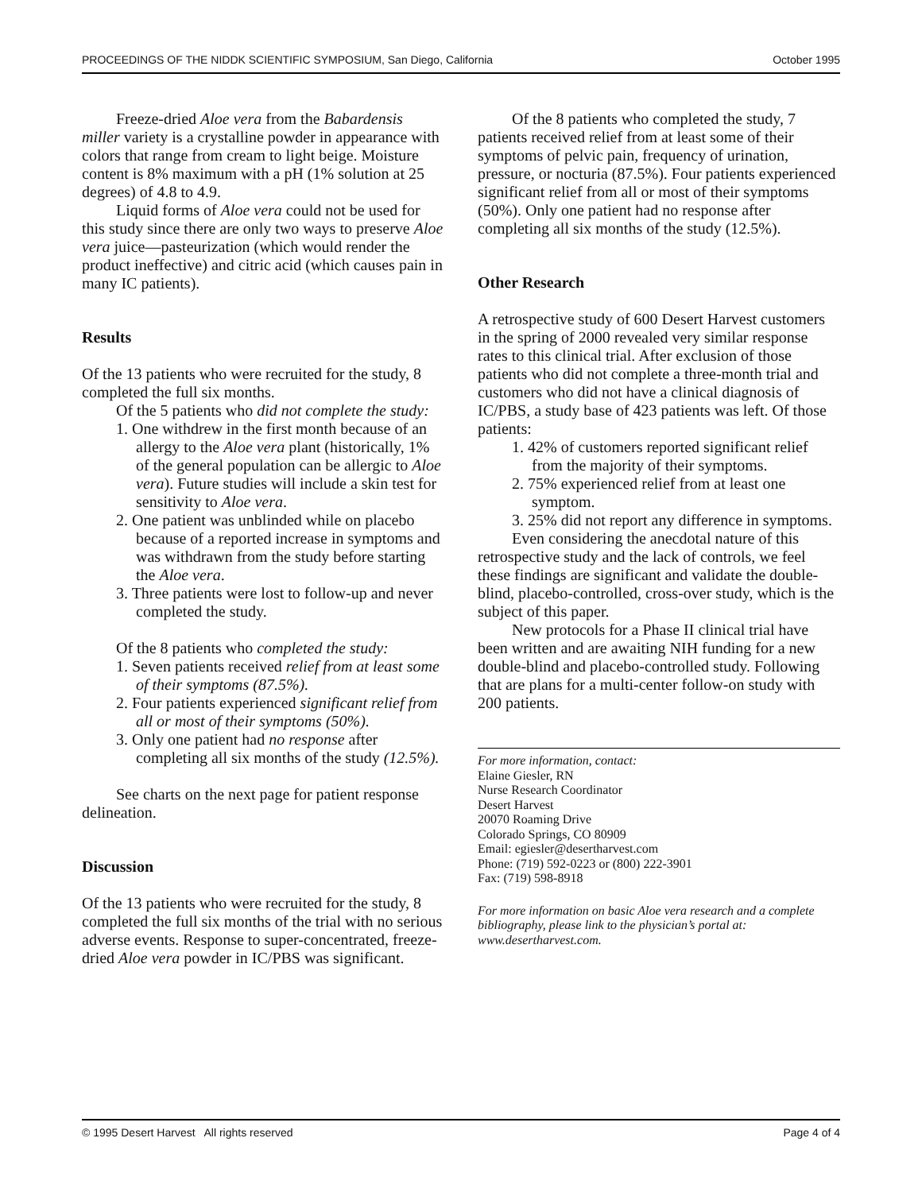PROCEEDINGS OF THE NIDDK SCIENTIFIC SYMPOSIUM, San Diego, California October 1995
Freeze-dried Aloe vera from the Babardensis miller variety is a crystalline powder in appearance with colors that range from cream to light beige. Moisture content is 8% maximum with a pH (1% solution at 25 degrees) of 4.8 to 4.9.
Liquid forms of Aloe vera could not be used for this study since there are only two ways to preserve Aloe vera juice—pasteurization (which would render the product ineffective) and citric acid (which causes pain in many IC patients).
Results
Of the 13 patients who were recruited for the study, 8 completed the full six months.
Of the 5 patients who did not complete the study:
1. One withdrew in the first month because of an allergy to the Aloe vera plant (historically, 1% of the general population can be allergic to Aloe vera). Future studies will include a skin test for sensitivity to Aloe vera.
2. One patient was unblinded while on placebo because of a reported increase in symptoms and was withdrawn from the study before starting the Aloe vera.
3. Three patients were lost to follow-up and never completed the study.
Of the 8 patients who completed the study:
1. Seven patients received relief from at least some of their symptoms (87.5%).
2. Four patients experienced significant relief from all or most of their symptoms (50%).
3. Only one patient had no response after completing all six months of the study (12.5%).
See charts on the next page for patient response delineation.
Discussion
Of the 13 patients who were recruited for the study, 8 completed the full six months of the trial with no serious adverse events. Response to super-concentrated, freeze-dried Aloe vera powder in IC/PBS was significant.
Of the 8 patients who completed the study, 7 patients received relief from at least some of their symptoms of pelvic pain, frequency of urination, pressure, or nocturia (87.5%). Four patients experienced significant relief from all or most of their symptoms (50%). Only one patient had no response after completing all six months of the study (12.5%).
Other Research
A retrospective study of 600 Desert Harvest customers in the spring of 2000 revealed very similar response rates to this clinical trial. After exclusion of those patients who did not complete a three-month trial and customers who did not have a clinical diagnosis of IC/PBS, a study base of 423 patients was left. Of those patients:
1. 42% of customers reported significant relief from the majority of their symptoms.
2. 75% experienced relief from at least one symptom.
3. 25% did not report any difference in symptoms.
Even considering the anecdotal nature of this retrospective study and the lack of controls, we feel these findings are significant and validate the double-blind, placebo-controlled, cross-over study, which is the subject of this paper.
New protocols for a Phase II clinical trial have been written and are awaiting NIH funding for a new double-blind and placebo-controlled study. Following that are plans for a multi-center follow-on study with 200 patients.
For more information, contact:
Elaine Giesler, RN
Nurse Research Coordinator
Desert Harvest
20070 Roaming Drive
Colorado Springs, CO 80909
Email: egiesler@desertharvest.com
Phone: (719) 592-0223 or (800) 222-3901
Fax: (719) 598-8918
For more information on basic Aloe vera research and a complete bibliography, please link to the physician’s portal at: www.desertharvest.com.
© 1995 Desert Harvest All rights reserved Page 4 of 4